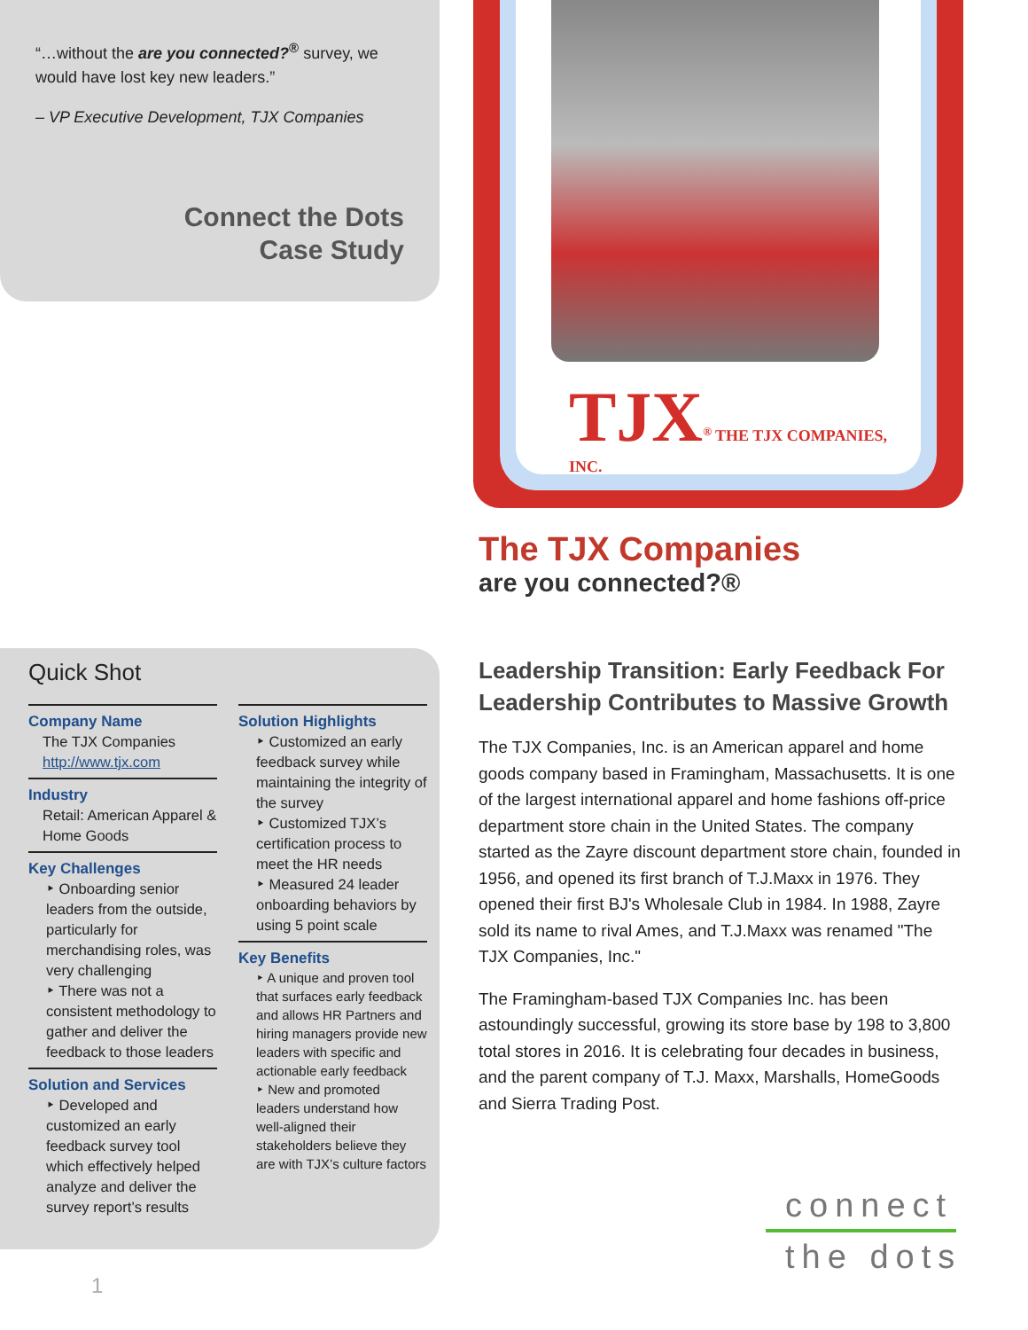“…without the are you connected?<sup>®</sup> survey, we would have lost key new leaders.”
– VP Executive Development, TJX Companies
Connect the Dots
Case Study
TJX<sup>®</sup> THE TJX COMPANIES, INC.
The TJX Companies
are you connected?®
Quick Shot
Company Name
The TJX Companies
http://www.tjx.com
Industry
Retail: American Apparel & Home Goods
Key Challenges
‣ Onboarding senior leaders from the outside, particularly for merchandising roles, was very challenging
‣ There was not a consistent methodology to gather and deliver the feedback to those leaders
Solution and Services
‣ Developed and customized an early feedback survey tool which effectively helped analyze and deliver the survey report’s results
Solution Highlights
‣ Customized an early feedback survey while maintaining the integrity of the survey
‣ Customized TJX’s certification process to meet the HR needs
‣ Measured 24 leader onboarding behaviors by using 5 point scale
Key Benefits
‣ A unique and proven tool that surfaces early feedback and allows HR Partners and hiring managers provide new leaders with specific and actionable early feedback
‣ New and promoted leaders understand how well-aligned their stakeholders believe they are with TJX’s culture factors
Leadership Transition: Early Feedback For Leadership Contributes to Massive Growth
The TJX Companies, Inc. is an American apparel and home goods company based in Framingham, Massachusetts. It is one of the largest international apparel and home fashions off-price department store chain in the United States. The company started as the Zayre discount department store chain, founded in 1956, and opened its first branch of T.J.Maxx in 1976. They opened their first BJ's Wholesale Club in 1984. In 1988, Zayre sold its name to rival Ames, and T.J.Maxx was renamed "The TJX Companies, Inc."
The Framingham-based TJX Companies Inc. has been astoundingly successful, growing its store base by 198 to 3,800 total stores in 2016. It is celebrating four decades in business, and the parent company of T.J. Maxx, Marshalls, HomeGoods and Sierra Trading Post.
connect
the dots
1